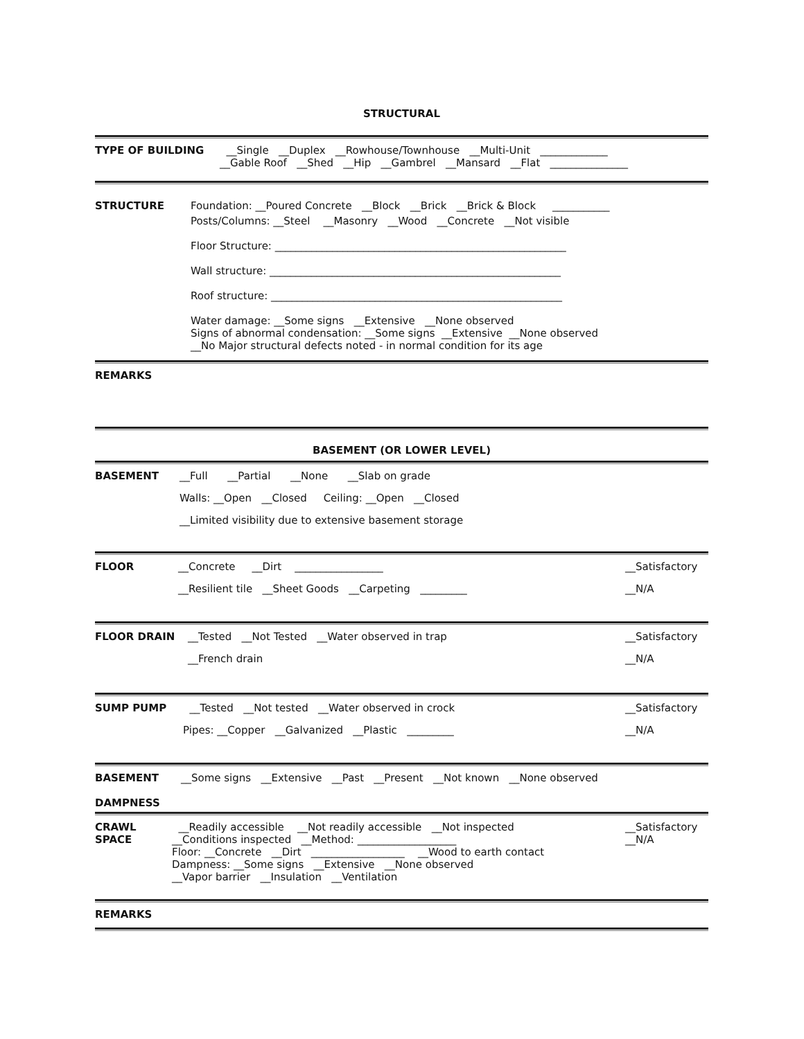STRUCTURAL
TYPE OF BUILDING
__Single __Duplex __Rowhouse/Townhouse __Multi-Unit _____________
__Gable Roof __Shed __Hip __Gambrel __Mansard __Flat _______________
STRUCTURE
Foundation: __Poured Concrete __Block __Brick __Brick & Block ___________
Posts/Columns: __Steel __Masonry __Wood __Concrete __Not visible
Floor Structure: ________________________________________________________
Wall structure: ________________________________________________________
Roof structure: ________________________________________________________
Water damage: __Some signs __Extensive __None observed
Signs of abnormal condensation: __Some signs __Extensive __None observed
__No Major structural defects noted - in normal condition for its age
REMARKS
BASEMENT (OR LOWER LEVEL)
BASEMENT
__Full __Partial __None __Slab on grade
Walls: __Open __Closed Ceiling: __Open __Closed
__Limited visibility due to extensive basement storage
FLOOR
__Concrete __Dirt _________________
__Resilient tile __Sheet Goods __Carpeting _________
__Satisfactory
__N/A
FLOOR DRAIN
__Tested __Not Tested __Water observed in trap
__French drain
__Satisfactory
__N/A
SUMP PUMP
__Tested __Not tested __Water observed in crock
Pipes: __Copper __Galvanized __Plastic _________
__Satisfactory
__N/A
BASEMENT
DAMPNESS
__Some signs __Extensive __Past __Present __Not known __None observed
CRAWL
SPACE
__Readily accessible __Not readily accessible __Not inspected
__Conditions inspected __Method: ___________________
Floor: __Concrete __Dirt __________________ __Wood to earth contact
Dampness: __Some signs __Extensive __None observed
__Vapor barrier __Insulation __Ventilation
__Satisfactory
__N/A
REMARKS